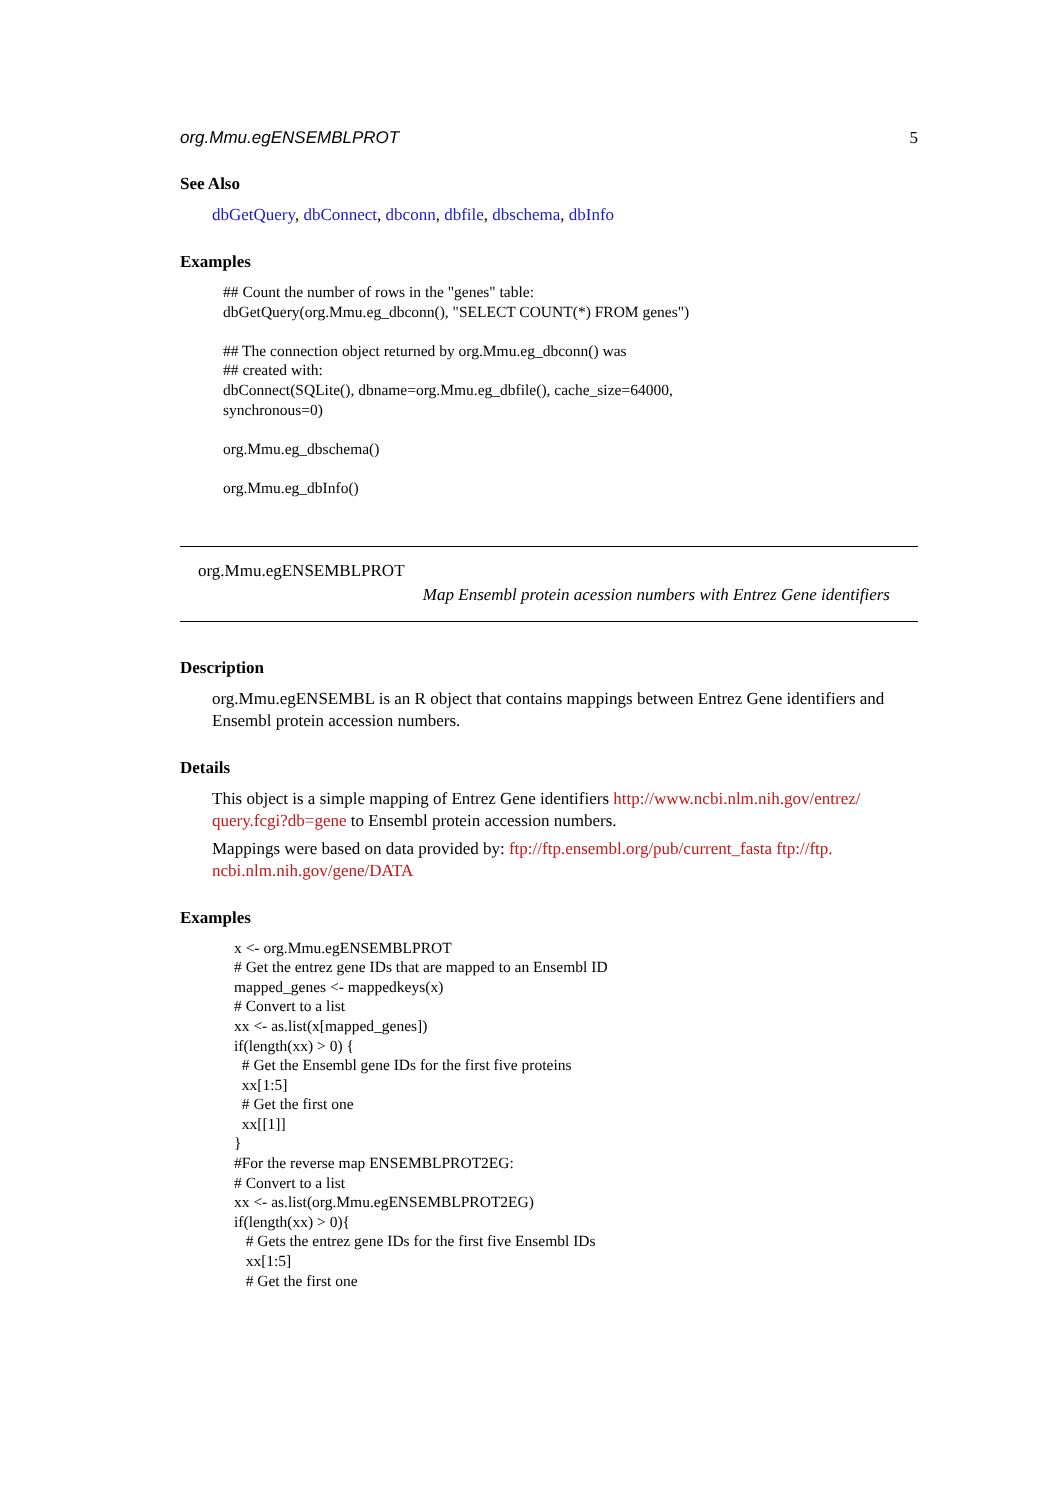org.Mmu.egENSEMBLPROT 5
See Also
dbGetQuery, dbConnect, dbconn, dbfile, dbschema, dbInfo
Examples
## Count the number of rows in the "genes" table: dbGetQuery(org.Mmu.eg_dbconn(), "SELECT COUNT(*) FROM genes") ## The connection object returned by org.Mmu.eg_dbconn() was ## created with: dbConnect(SQLite(), dbname=org.Mmu.eg_dbfile(), cache_size=64000, synchronous=0) org.Mmu.eg_dbschema() org.Mmu.eg_dbInfo()
org.Mmu.egENSEMBLPROT
Map Ensembl protein acession numbers with Entrez Gene identifiers
Description
org.Mmu.egENSEMBL is an R object that contains mappings between Entrez Gene identifiers and Ensembl protein accession numbers.
Details
This object is a simple mapping of Entrez Gene identifiers http://www.ncbi.nlm.nih.gov/entrez/ query.fcgi?db=gene to Ensembl protein accession numbers.
Mappings were based on data provided by: ftp://ftp.ensembl.org/pub/current_fasta ftp://ftp. ncbi.nlm.nih.gov/gene/DATA
Examples
x <- org.Mmu.egENSEMBLPROT # Get the entrez gene IDs that are mapped to an Ensembl ID mapped_genes <- mappedkeys(x) # Convert to a list xx <- as.list(x[mapped_genes]) if(length(xx) > 0) { # Get the Ensembl gene IDs for the first five proteins xx[1:5] # Get the first one xx[[1]] } #For the reverse map ENSEMBLPROT2EG: # Convert to a list xx <- as.list(org.Mmu.egENSEMBLPROT2EG) if(length(xx) > 0){ # Gets the entrez gene IDs for the first five Ensembl IDs xx[1:5] # Get the first one